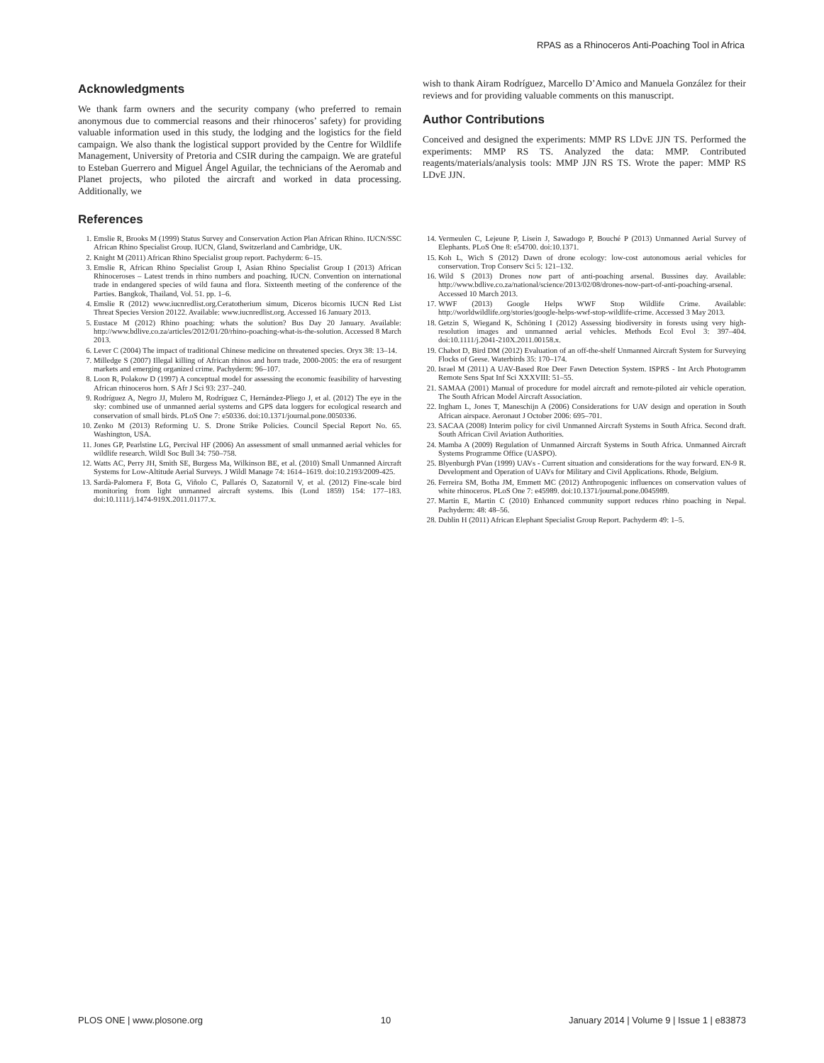RPAS as a Rhinoceros Anti-Poaching Tool in Africa
Acknowledgments
We thank farm owners and the security company (who preferred to remain anonymous due to commercial reasons and their rhinoceros’ safety) for providing valuable information used in this study, the lodging and the logistics for the field campaign. We also thank the logistical support provided by the Centre for Wildlife Management, University of Pretoria and CSIR during the campaign. We are grateful to Esteban Guerrero and Miguel Ángel Aguilar, the technicians of the Aeromab and Planet projects, who piloted the aircraft and worked in data processing. Additionally, we
wish to thank Airam Rodríguez, Marcello D’Amico and Manuela González for their reviews and for providing valuable comments on this manuscript.
Author Contributions
Conceived and designed the experiments: MMP RS LDvE JJN TS. Performed the experiments: MMP RS TS. Analyzed the data: MMP. Contributed reagents/materials/analysis tools: MMP JJN RS TS. Wrote the paper: MMP RS LDvE JJN.
References
1. Emslie R, Brooks M (1999) Status Survey and Conservation Action Plan African Rhino. IUCN/SSC African Rhino Specialist Group. IUCN, Gland, Switzerland and Cambridge, UK.
2. Knight M (2011) African Rhino Specialist group report. Pachyderm: 6–15.
3. Emslie R, African Rhino Specialist Group I, Asian Rhino Specialist Group I (2013) African Rhinoceroses – Latest trends in rhino numbers and poaching. IUCN. Convention on international trade in endangered species of wild fauna and flora. Sixteenth meeting of the conference of the Parties. Bangkok, Thailand, Vol. 51. pp. 1–6.
4. Emslie R (2012) www.iucnredlist.org.Ceratotherium simum, Diceros bicornis IUCN Red List Threat Species Version 20122. Available: www.iucnredlist.org. Accessed 16 January 2013.
5. Eustace M (2012) Rhino poaching: whats the solution? Bus Day 20 January. Available: http://www.bdlive.co.za/articles/2012/01/20/rhino-poaching-what-is-the-solution. Accessed 8 March 2013.
6. Lever C (2004) The impact of traditional Chinese medicine on threatened species. Oryx 38: 13–14.
7. Milledge S (2007) Illegal killing of African rhinos and horn trade, 2000-2005: the era of resurgent markets and emerging organized crime. Pachyderm: 96–107.
8. Loon R, Polakow D (1997) A conceptual model for assessing the economic feasibility of harvesting African rhinoceros horn. S Afr J Sci 93: 237–240.
9. Rodríguez A, Negro JJ, Mulero M, Rodríguez C, Hernández-Pliego J, et al. (2012) The eye in the sky: combined use of unmanned aerial systems and GPS data loggers for ecological research and conservation of small birds. PLoS One 7: e50336. doi:10.1371/journal.pone.0050336.
10. Zenko M (2013) Reforming U. S. Drone Strike Policies. Council Special Report No. 65. Washington, USA.
11. Jones GP, Pearlstine LG, Percival HF (2006) An assessment of small unmanned aerial vehicles for wildlife research. Wildl Soc Bull 34: 750–758.
12. Watts AC, Perry JH, Smith SE, Burgess Ma, Wilkinson BE, et al. (2010) Small Unmanned Aircraft Systems for Low-Altitude Aerial Surveys. J Wildl Manage 74: 1614–1619. doi:10.2193/2009-425.
13. Sardà-Palomera F, Bota G, Viñolo C, Pallarés O, Sazatornil V, et al. (2012) Fine-scale bird monitoring from light unmanned aircraft systems. Ibis (Lond 1859) 154: 177–183. doi:10.1111/j.1474-919X.2011.01177.x.
14. Vermeulen C, Lejeune P, Lisein J, Sawadogo P, Bouché P (2013) Unmanned Aerial Survey of Elephants. PLoS One 8: e54700. doi:10.1371.
15. Koh L, Wich S (2012) Dawn of drone ecology: low-cost autonomous aerial vehicles for conservation. Trop Conserv Sci 5: 121–132.
16. Wild S (2013) Drones now part of anti-poaching arsenal. Bussines day. Available: http://www.bdlive.co.za/national/science/2013/02/08/drones-now-part-of-anti-poaching-arsenal. Accessed 10 March 2013.
17. WWF (2013) Google Helps WWF Stop Wildlife Crime. Available: http://worldwildlife.org/stories/google-helps-wwf-stop-wildlife-crime. Accessed 3 May 2013.
18. Getzin S, Wiegand K, Schöning I (2012) Assessing biodiversity in forests using very high-resolution images and unmanned aerial vehicles. Methods Ecol Evol 3: 397–404. doi:10.1111/j.2041-210X.2011.00158.x.
19. Chabot D, Bird DM (2012) Evaluation of an off-the-shelf Unmanned Aircraft System for Surveying Flocks of Geese. Waterbirds 35: 170–174.
20. Israel M (2011) A UAV-Based Roe Deer Fawn Detection System. ISPRS - Int Arch Photogramm Remote Sens Spat Inf Sci XXXVIII: 51–55.
21. SAMAA (2001) Manual of procedure for model aircraft and remote-piloted air vehicle operation. The South African Model Aircraft Association.
22. Ingham L, Jones T, Maneschijn A (2006) Considerations for UAV design and operation in South African airspace. Aeronaut J October 2006: 695–701.
23. SACAA (2008) Interim policy for civil Unmanned Aircraft Systems in South Africa. Second draft. South African Civil Aviation Authorities.
24. Mamba A (2009) Regulation of Unmanned Aircraft Systems in South Africa. Unmanned Aircraft Systems Programme Office (UASPO).
25. Blyenburgh PVan (1999) UAVs - Current situation and considerations for the way forward. EN-9 R. Development and Operation of UAVs for Military and Civil Applications. Rhode, Belgium.
26. Ferreira SM, Botha JM, Emmett MC (2012) Anthropogenic influences on conservation values of white rhinoceros. PLoS One 7: e45989. doi:10.1371/journal.pone.0045989.
27. Martin E, Martin C (2010) Enhanced community support reduces rhino poaching in Nepal. Pachyderm: 48: 48–56.
28. Dublin H (2011) African Elephant Specialist Group Report. Pachyderm 49: 1–5.
PLOS ONE | www.plosone.org 10 January 2014 | Volume 9 | Issue 1 | e83873